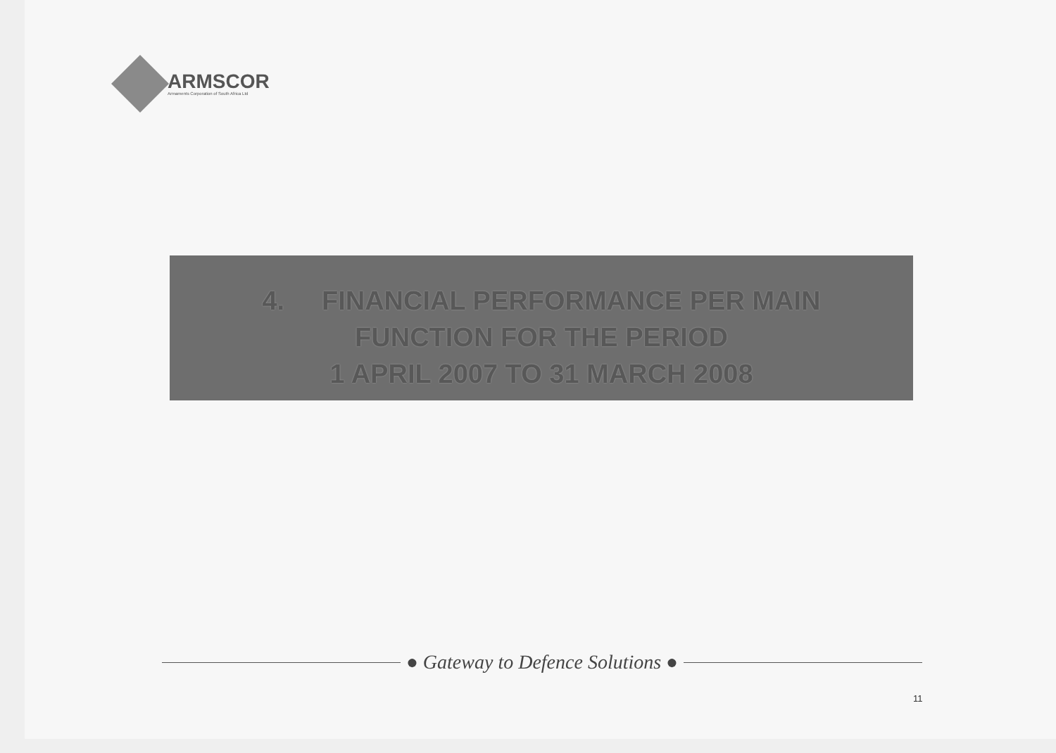ARMSCOR
Armaments Corporation of South Africa Ltd
4. FINANCIAL PERFORMANCE PER MAIN
FUNCTION FOR THE PERIOD
1 APRIL 2007 TO 31 MARCH 2008
● Gateway to Defence Solutions ●
11